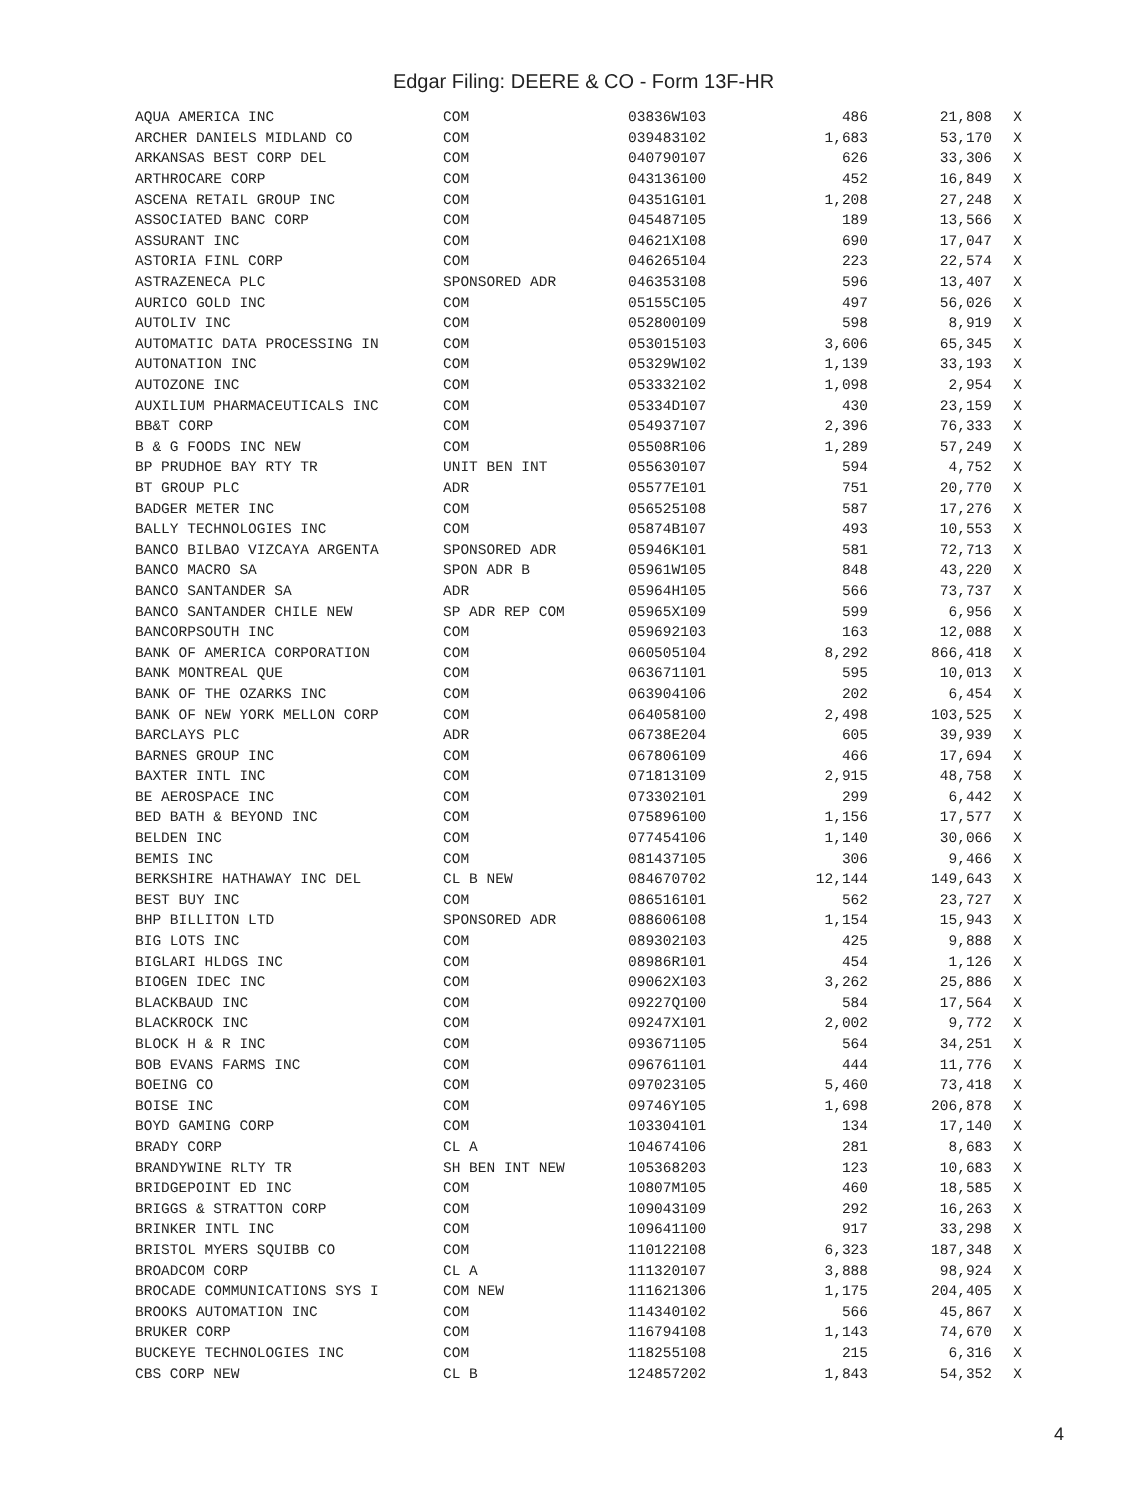Edgar Filing: DEERE & CO - Form 13F-HR
| AQUA AMERICA INC | COM | 03836W103 | 486 | 21,808 | X |
| ARCHER DANIELS MIDLAND CO | COM | 039483102 | 1,683 | 53,170 | X |
| ARKANSAS BEST CORP DEL | COM | 040790107 | 626 | 33,306 | X |
| ARTHROCARE CORP | COM | 043136100 | 452 | 16,849 | X |
| ASCENA RETAIL GROUP INC | COM | 04351G101 | 1,208 | 27,248 | X |
| ASSOCIATED BANC CORP | COM | 045487105 | 189 | 13,566 | X |
| ASSURANT INC | COM | 04621X108 | 690 | 17,047 | X |
| ASTORIA FINL CORP | COM | 046265104 | 223 | 22,574 | X |
| ASTRAZENECA PLC | SPONSORED ADR | 046353108 | 596 | 13,407 | X |
| AURICO GOLD INC | COM | 05155C105 | 497 | 56,026 | X |
| AUTOLIV INC | COM | 052800109 | 598 | 8,919 | X |
| AUTOMATIC DATA PROCESSING IN | COM | 053015103 | 3,606 | 65,345 | X |
| AUTONATION INC | COM | 05329W102 | 1,139 | 33,193 | X |
| AUTOZONE INC | COM | 053332102 | 1,098 | 2,954 | X |
| AUXILIUM PHARMACEUTICALS INC | COM | 05334D107 | 430 | 23,159 | X |
| BB&T CORP | COM | 054937107 | 2,396 | 76,333 | X |
| B & G FOODS INC NEW | COM | 05508R106 | 1,289 | 57,249 | X |
| BP PRUDHOE BAY RTY TR | UNIT BEN INT | 055630107 | 594 | 4,752 | X |
| BT GROUP PLC | ADR | 05577E101 | 751 | 20,770 | X |
| BADGER METER INC | COM | 056525108 | 587 | 17,276 | X |
| BALLY TECHNOLOGIES INC | COM | 05874B107 | 493 | 10,553 | X |
| BANCO BILBAO VIZCAYA ARGENTA | SPONSORED ADR | 05946K101 | 581 | 72,713 | X |
| BANCO MACRO SA | SPON ADR B | 05961W105 | 848 | 43,220 | X |
| BANCO SANTANDER SA | ADR | 05964H105 | 566 | 73,737 | X |
| BANCO SANTANDER CHILE NEW | SP ADR REP COM | 05965X109 | 599 | 6,956 | X |
| BANCORPSOUTH INC | COM | 059692103 | 163 | 12,088 | X |
| BANK OF AMERICA CORPORATION | COM | 060505104 | 8,292 | 866,418 | X |
| BANK MONTREAL QUE | COM | 063671101 | 595 | 10,013 | X |
| BANK OF THE OZARKS INC | COM | 063904106 | 202 | 6,454 | X |
| BANK OF NEW YORK MELLON CORP | COM | 064058100 | 2,498 | 103,525 | X |
| BARCLAYS PLC | ADR | 06738E204 | 605 | 39,939 | X |
| BARNES GROUP INC | COM | 067806109 | 466 | 17,694 | X |
| BAXTER INTL INC | COM | 071813109 | 2,915 | 48,758 | X |
| BE AEROSPACE INC | COM | 073302101 | 299 | 6,442 | X |
| BED BATH & BEYOND INC | COM | 075896100 | 1,156 | 17,577 | X |
| BELDEN INC | COM | 077454106 | 1,140 | 30,066 | X |
| BEMIS INC | COM | 081437105 | 306 | 9,466 | X |
| BERKSHIRE HATHAWAY INC DEL | CL B NEW | 084670702 | 12,144 | 149,643 | X |
| BEST BUY INC | COM | 086516101 | 562 | 23,727 | X |
| BHP BILLITON LTD | SPONSORED ADR | 088606108 | 1,154 | 15,943 | X |
| BIG LOTS INC | COM | 089302103 | 425 | 9,888 | X |
| BIGLARI HLDGS INC | COM | 08986R101 | 454 | 1,126 | X |
| BIOGEN IDEC INC | COM | 09062X103 | 3,262 | 25,886 | X |
| BLACKBAUD INC | COM | 09227Q100 | 584 | 17,564 | X |
| BLACKROCK INC | COM | 09247X101 | 2,002 | 9,772 | X |
| BLOCK H & R INC | COM | 093671105 | 564 | 34,251 | X |
| BOB EVANS FARMS INC | COM | 096761101 | 444 | 11,776 | X |
| BOEING CO | COM | 097023105 | 5,460 | 73,418 | X |
| BOISE INC | COM | 09746Y105 | 1,698 | 206,878 | X |
| BOYD GAMING CORP | COM | 103304101 | 134 | 17,140 | X |
| BRADY CORP | CL A | 104674106 | 281 | 8,683 | X |
| BRANDYWINE RLTY TR | SH BEN INT NEW | 105368203 | 123 | 10,683 | X |
| BRIDGEPOINT ED INC | COM | 10807M105 | 460 | 18,585 | X |
| BRIGGS & STRATTON CORP | COM | 109043109 | 292 | 16,263 | X |
| BRINKER INTL INC | COM | 109641100 | 917 | 33,298 | X |
| BRISTOL MYERS SQUIBB CO | COM | 110122108 | 6,323 | 187,348 | X |
| BROADCOM CORP | CL A | 111320107 | 3,888 | 98,924 | X |
| BROCADE COMMUNICATIONS SYS I | COM NEW | 111621306 | 1,175 | 204,405 | X |
| BROOKS AUTOMATION INC | COM | 114340102 | 566 | 45,867 | X |
| BRUKER CORP | COM | 116794108 | 1,143 | 74,670 | X |
| BUCKEYE TECHNOLOGIES INC | COM | 118255108 | 215 | 6,316 | X |
| CBS CORP NEW | CL B | 124857202 | 1,843 | 54,352 | X |
4